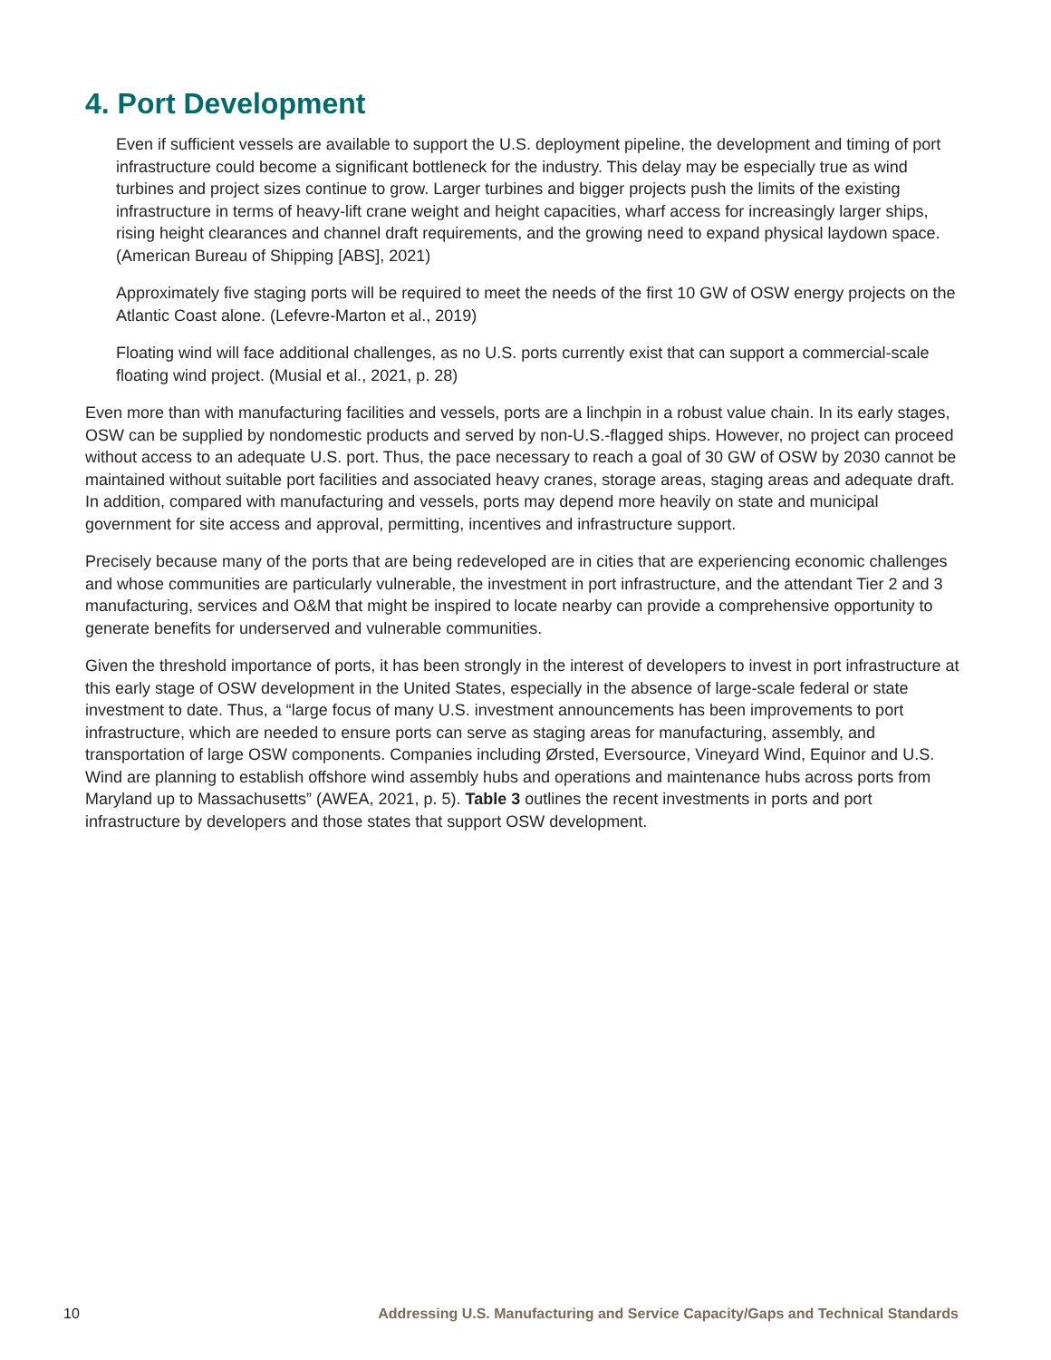4. Port Development
Even if sufficient vessels are available to support the U.S. deployment pipeline, the development and timing of port infrastructure could become a significant bottleneck for the industry. This delay may be especially true as wind turbines and project sizes continue to grow. Larger turbines and bigger projects push the limits of the existing infrastructure in terms of heavy-lift crane weight and height capacities, wharf access for increasingly larger ships, rising height clearances and channel draft requirements, and the growing need to expand physical laydown space. (American Bureau of Shipping [ABS], 2021)
Approximately five staging ports will be required to meet the needs of the first 10 GW of OSW energy projects on the Atlantic Coast alone. (Lefevre-Marton et al., 2019)
Floating wind will face additional challenges, as no U.S. ports currently exist that can support a commercial-scale floating wind project. (Musial et al., 2021, p. 28)
Even more than with manufacturing facilities and vessels, ports are a linchpin in a robust value chain. In its early stages, OSW can be supplied by nondomestic products and served by non-U.S.-flagged ships. However, no project can proceed without access to an adequate U.S. port. Thus, the pace necessary to reach a goal of 30 GW of OSW by 2030 cannot be maintained without suitable port facilities and associated heavy cranes, storage areas, staging areas and adequate draft. In addition, compared with manufacturing and vessels, ports may depend more heavily on state and municipal government for site access and approval, permitting, incentives and infrastructure support.
Precisely because many of the ports that are being redeveloped are in cities that are experiencing economic challenges and whose communities are particularly vulnerable, the investment in port infrastructure, and the attendant Tier 2 and 3 manufacturing, services and O&M that might be inspired to locate nearby can provide a comprehensive opportunity to generate benefits for underserved and vulnerable communities.
Given the threshold importance of ports, it has been strongly in the interest of developers to invest in port infrastructure at this early stage of OSW development in the United States, especially in the absence of large-scale federal or state investment to date. Thus, a “large focus of many U.S. investment announcements has been improvements to port infrastructure, which are needed to ensure ports can serve as staging areas for manufacturing, assembly, and transportation of large OSW components. Companies including Ørsted, Eversource, Vineyard Wind, Equinor and U.S. Wind are planning to establish offshore wind assembly hubs and operations and maintenance hubs across ports from Maryland up to Massachusetts” (AWEA, 2021, p. 5). Table 3 outlines the recent investments in ports and port infrastructure by developers and those states that support OSW development.
10 Addressing U.S. Manufacturing and Service Capacity/Gaps and Technical Standards